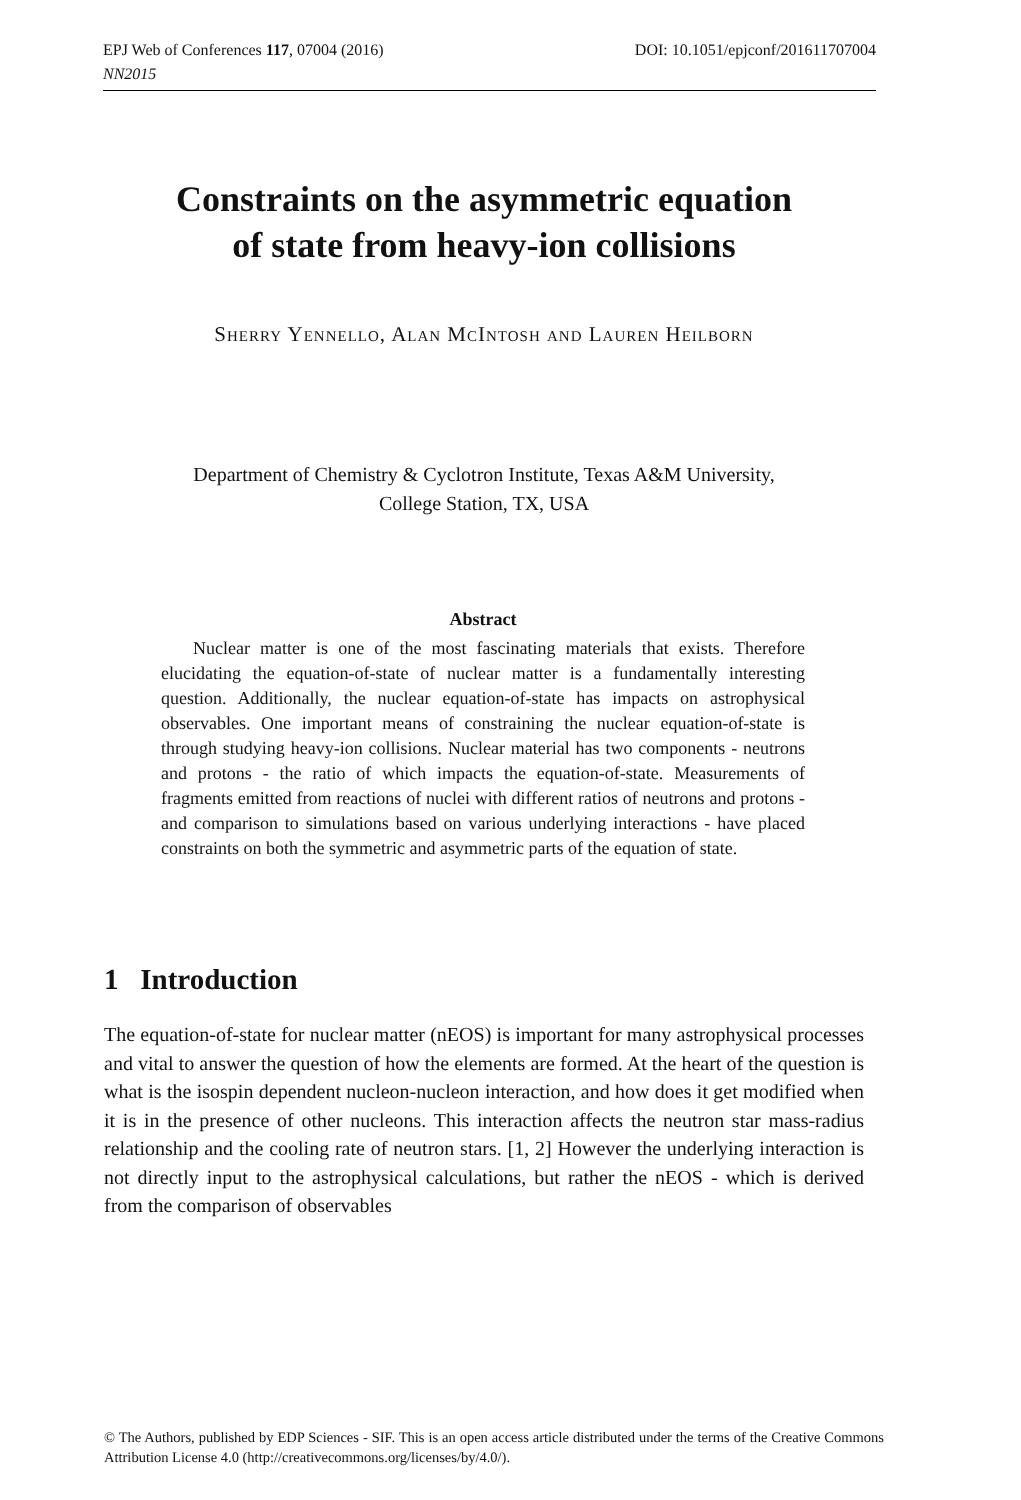DOI: 10.1051/epjconf/201611707004 EPJ Web of Conferences 117, 07004 (2016)
NN2015
Constraints on the asymmetric equation
of state from heavy-ion collisions
Sherry Yennello, Alan McIntosh and Lauren Heilborn
Department of Chemistry & Cyclotron Institute, Texas A&M University,
College Station, TX, USA
Abstract
Nuclear matter is one of the most fascinating materials that exists. Therefore elucidating the equation-of-state of nuclear matter is a fundamentally interesting question. Additionally, the nuclear equation-of-state has impacts on astrophysical observables. One important means of constraining the nuclear equation-of-state is through studying heavy-ion collisions. Nuclear material has two components - neutrons and protons - the ratio of which impacts the equation-of-state. Measurements of fragments emitted from reactions of nuclei with different ratios of neutrons and protons - and comparison to simulations based on various underlying interactions - have placed constraints on both the symmetric and asymmetric parts of the equation of state.
1 Introduction
The equation-of-state for nuclear matter (nEOS) is important for many astrophysical processes and vital to answer the question of how the elements are formed. At the heart of the question is what is the isospin dependent nucleon-nucleon interaction, and how does it get modified when it is in the presence of other nucleons. This interaction affects the neutron star mass-radius relationship and the cooling rate of neutron stars. [1, 2] However the underlying interaction is not directly input to the astrophysical calculations, but rather the nEOS - which is derived from the comparison of observables
© The Authors, published by EDP Sciences - SIF. This is an open access article distributed under the terms of the Creative Commons Attribution License 4.0 (http://creativecommons.org/licenses/by/4.0/).